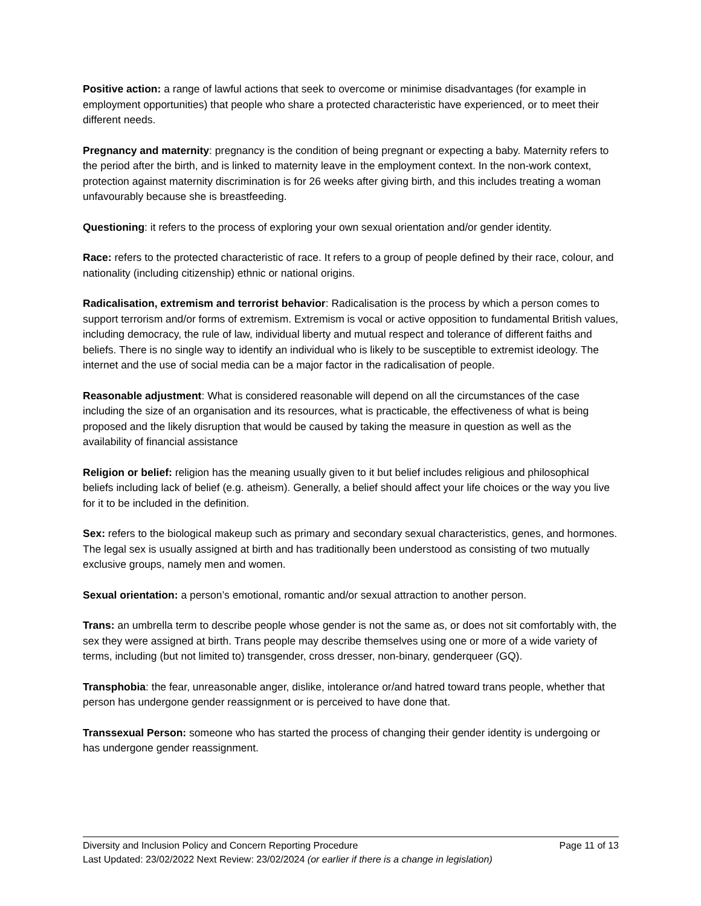Positive action: a range of lawful actions that seek to overcome or minimise disadvantages (for example in employment opportunities) that people who share a protected characteristic have experienced, or to meet their different needs.
Pregnancy and maternity: pregnancy is the condition of being pregnant or expecting a baby. Maternity refers to the period after the birth, and is linked to maternity leave in the employment context. In the non-work context, protection against maternity discrimination is for 26 weeks after giving birth, and this includes treating a woman unfavourably because she is breastfeeding.
Questioning: it refers to the process of exploring your own sexual orientation and/or gender identity.
Race: refers to the protected characteristic of race. It refers to a group of people defined by their race, colour, and nationality (including citizenship) ethnic or national origins.
Radicalisation, extremism and terrorist behavior: Radicalisation is the process by which a person comes to support terrorism and/or forms of extremism. Extremism is vocal or active opposition to fundamental British values, including democracy, the rule of law, individual liberty and mutual respect and tolerance of different faiths and beliefs. There is no single way to identify an individual who is likely to be susceptible to extremist ideology. The internet and the use of social media can be a major factor in the radicalisation of people.
Reasonable adjustment: What is considered reasonable will depend on all the circumstances of the case including the size of an organisation and its resources, what is practicable, the effectiveness of what is being proposed and the likely disruption that would be caused by taking the measure in question as well as the availability of financial assistance
Religion or belief: religion has the meaning usually given to it but belief includes religious and philosophical beliefs including lack of belief (e.g. atheism). Generally, a belief should affect your life choices or the way you live for it to be included in the definition.
Sex: refers to the biological makeup such as primary and secondary sexual characteristics, genes, and hormones. The legal sex is usually assigned at birth and has traditionally been understood as consisting of two mutually exclusive groups, namely men and women.
Sexual orientation: a person’s emotional, romantic and/or sexual attraction to another person.
Trans: an umbrella term to describe people whose gender is not the same as, or does not sit comfortably with, the sex they were assigned at birth. Trans people may describe themselves using one or more of a wide variety of terms, including (but not limited to) transgender, cross dresser, non-binary, genderqueer (GQ).
Transphobia: the fear, unreasonable anger, dislike, intolerance or/and hatred toward trans people, whether that person has undergone gender reassignment or is perceived to have done that.
Transsexual Person: someone who has started the process of changing their gender identity is undergoing or has undergone gender reassignment.
Diversity and Inclusion Policy and Concern Reporting Procedure Page 11 of 13
Last Updated: 23/02/2022 Next Review: 23/02/2024 (or earlier if there is a change in legislation)